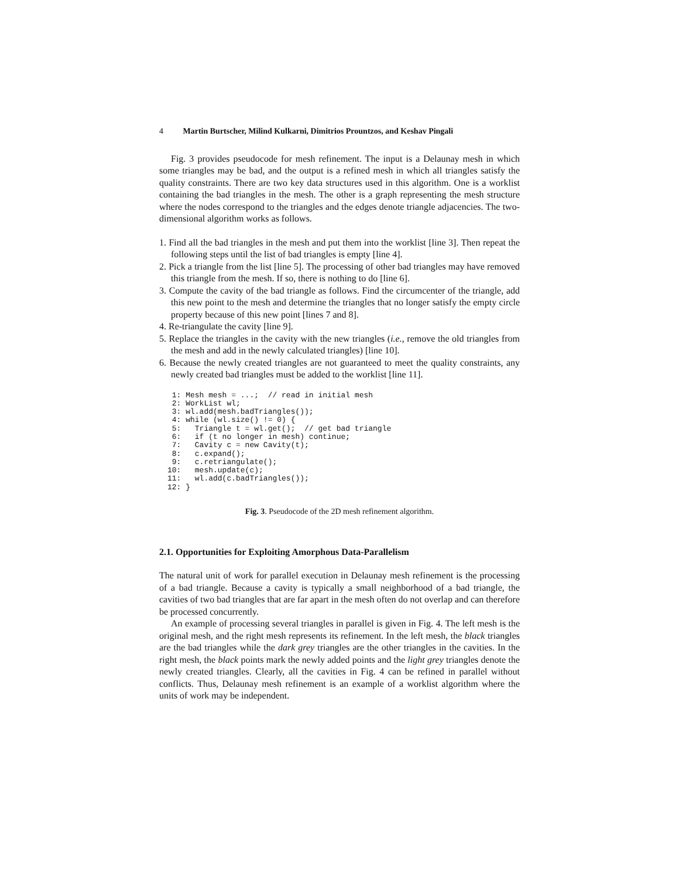4 Martin Burtscher, Milind Kulkarni, Dimitrios Prountzos, and Keshav Pingali
Fig. 3 provides pseudocode for mesh refinement. The input is a Delaunay mesh in which some triangles may be bad, and the output is a refined mesh in which all triangles satisfy the quality constraints. There are two key data structures used in this algorithm. One is a worklist containing the bad triangles in the mesh. The other is a graph representing the mesh structure where the nodes correspond to the triangles and the edges denote triangle adjacencies. The two-dimensional algorithm works as follows.
1. Find all the bad triangles in the mesh and put them into the worklist [line 3]. Then repeat the following steps until the list of bad triangles is empty [line 4].
2. Pick a triangle from the list [line 5]. The processing of other bad triangles may have removed this triangle from the mesh. If so, there is nothing to do [line 6].
3. Compute the cavity of the bad triangle as follows. Find the circumcenter of the triangle, add this new point to the mesh and determine the triangles that no longer satisfy the empty circle property because of this new point [lines 7 and 8].
4. Re-triangulate the cavity [line 9].
5. Replace the triangles in the cavity with the new triangles (i.e., remove the old triangles from the mesh and add in the newly calculated triangles) [line 10].
6. Because the newly created triangles are not guaranteed to meet the quality constraints, any newly created bad triangles must be added to the worklist [line 11].
 1: Mesh mesh = ...;  // read in initial mesh
 2: WorkList wl;
 3: wl.add(mesh.badTriangles());
 4: while (wl.size() != 0) {
 5:   Triangle t = wl.get();  // get bad triangle
 6:   if (t no longer in mesh) continue;
 7:   Cavity c = new Cavity(t);
 8:   c.expand();
 9:   c.retriangulate();
10:   mesh.update(c);
11:   wl.add(c.badTriangles());
12: }
Fig. 3. Pseudocode of the 2D mesh refinement algorithm.
2.1. Opportunities for Exploiting Amorphous Data-Parallelism
The natural unit of work for parallel execution in Delaunay mesh refinement is the processing of a bad triangle. Because a cavity is typically a small neighborhood of a bad triangle, the cavities of two bad triangles that are far apart in the mesh often do not overlap and can therefore be processed concurrently.
An example of processing several triangles in parallel is given in Fig. 4. The left mesh is the original mesh, and the right mesh represents its refinement. In the left mesh, the black triangles are the bad triangles while the dark grey triangles are the other triangles in the cavities. In the right mesh, the black points mark the newly added points and the light grey triangles denote the newly created triangles. Clearly, all the cavities in Fig. 4 can be refined in parallel without conflicts. Thus, Delaunay mesh refinement is an example of a worklist algorithm where the units of work may be independent.